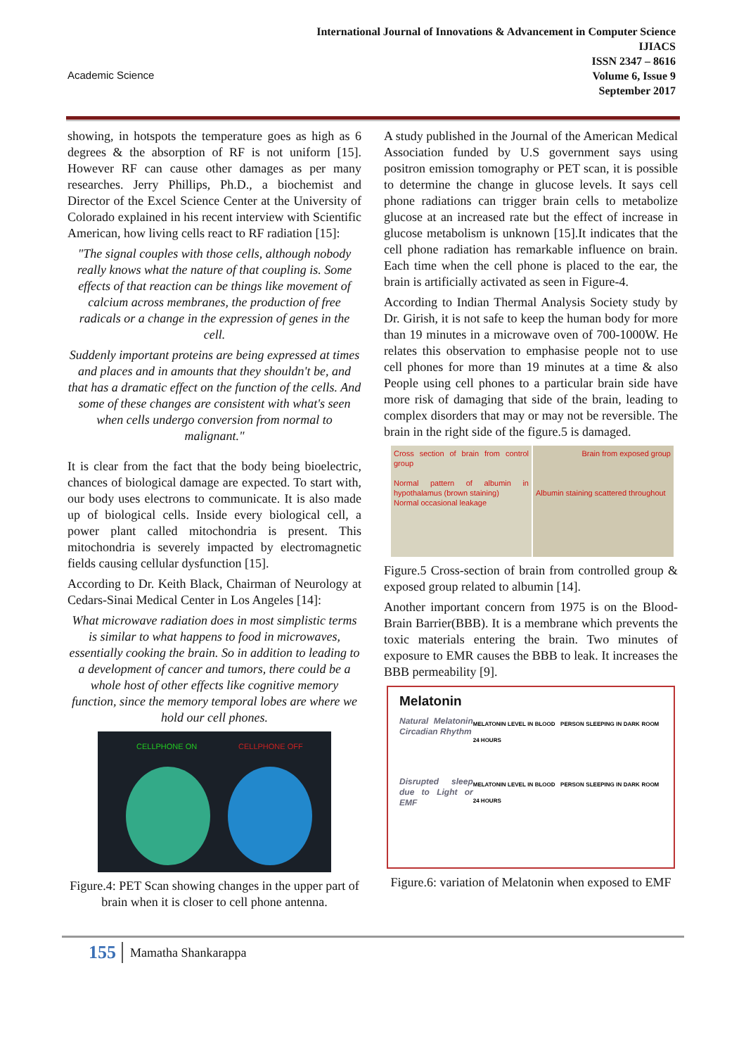Academic Science
International Journal of Innovations & Advancement in Computer Science
IJIACS
ISSN 2347 – 8616
Volume 6, Issue 9
September 2017
showing, in hotspots the temperature goes as high as 6 degrees & the absorption of RF is not uniform [15]. However RF can cause other damages as per many researches. Jerry Phillips, Ph.D., a biochemist and Director of the Excel Science Center at the University of Colorado explained in his recent interview with Scientific American, how living cells react to RF radiation [15]:
"The signal couples with those cells, although nobody really knows what the nature of that coupling is. Some effects of that reaction can be things like movement of calcium across membranes, the production of free radicals or a change in the expression of genes in the cell.
Suddenly important proteins are being expressed at times and places and in amounts that they shouldn't be, and that has a dramatic effect on the function of the cells. And some of these changes are consistent with what's seen when cells undergo conversion from normal to malignant."
It is clear from the fact that the body being bioelectric, chances of biological damage are expected. To start with, our body uses electrons to communicate. It is also made up of biological cells. Inside every biological cell, a power plant called mitochondria is present. This mitochondria is severely impacted by electromagnetic fields causing cellular dysfunction [15].
According to Dr. Keith Black, Chairman of Neurology at Cedars-Sinai Medical Center in Los Angeles [14]:
What microwave radiation does in most simplistic terms is similar to what happens to food in microwaves, essentially cooking the brain. So in addition to leading to a development of cancer and tumors, there could be a whole host of other effects like cognitive memory function, since the memory temporal lobes are where we hold our cell phones.
CELLPHONE ON
CELLPHONE OFF
Figure.4: PET Scan showing changes in the upper part of brain when it is closer to cell phone antenna.
A study published in the Journal of the American Medical Association funded by U.S government says using positron emission tomography or PET scan, it is possible to determine the change in glucose levels. It says cell phone radiations can trigger brain cells to metabolize glucose at an increased rate but the effect of increase in glucose metabolism is unknown [15].It indicates that the cell phone radiation has remarkable influence on brain. Each time when the cell phone is placed to the ear, the brain is artificially activated as seen in Figure-4.
According to Indian Thermal Analysis Society study by Dr. Girish, it is not safe to keep the human body for more than 19 minutes in a microwave oven of 700-1000W. He relates this observation to emphasise people not to use cell phones for more than 19 minutes at a time & also People using cell phones to a particular brain side have more risk of damaging that side of the brain, leading to complex disorders that may or may not be reversible. The brain in the right side of the figure.5 is damaged.
Cross section of brain from control group
Normal pattern of albumin in hypothalamus (brown staining)
Normal occasional leakage
Brain from exposed group
Albumin staining scattered throughout
Figure.5 Cross-section of brain from controlled group & exposed group related to albumin [14].
Another important concern from 1975 is on the Blood-Brain Barrier(BBB). It is a membrane which prevents the toxic materials entering the brain. Two minutes of exposure to EMR causes the BBB to leak. It increases the BBB permeability [9].
Melatonin
Natural Melatonin Circadian Rhythm
MELATONIN LEVEL IN BLOOD PERSON SLEEPING IN DARK ROOM 24 HOURS
Disrupted sleep due to Light or EMF
MELATONIN LEVEL IN BLOOD PERSON SLEEPING IN DARK ROOM 24 HOURS
Figure.6: variation of Melatonin when exposed to EMF
155 Mamatha Shankarappa